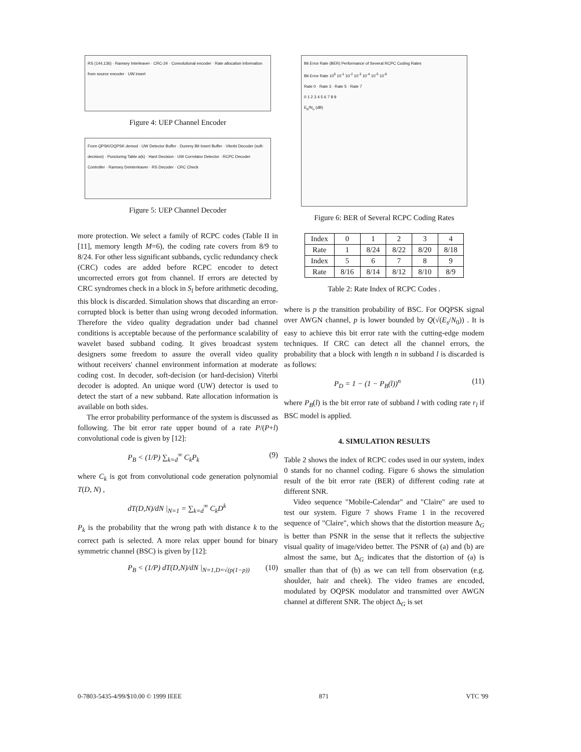RS (144,136) · Ramsey Interleaver · CRC-24 · Convolutional encoder · Rate allocation information from source encoder · UW insert
Figure 4: UEP Channel Encoder
From QPSK/OQPSK demod · UW Detector Buffer · Dummy Bit Insert Buffer · Viterbi Decoder (soft-decision) · Puncturing Table a(k) · Hard Decision · UW Correlator Detector · RCPC Decoder Controller · Ramsey Deinterleaver · RS Decoder · CRC Check
Figure 5: UEP Channel Decoder
more protection. We select a family of RCPC codes (Table II in [11], memory length M=6), the coding rate covers from 8/9 to 8/24. For other less significant subbands, cyclic redundancy check (CRC) codes are added before RCPC encoder to detect uncorrected errors got from channel. If errors are detected by CRC syndromes check in a block in S<sub>l</sub> before arithmetic decoding, this block is discarded. Simulation shows that discarding an error-corrupted block is better than using wrong decoded information. Therefore the video quality degradation under bad channel conditions is acceptable because of the performance scalability of wavelet based subband coding. It gives broadcast system designers some freedom to assure the overall video quality without receivers' channel environment information at moderate coding cost. In decoder, soft-decision (or hard-decision) Viterbi decoder is adopted. An unique word (UW) detector is used to detect the start of a new subband. Rate allocation information is available on both sides.
The error probability performance of the system is discussed as following. The bit error rate upper bound of a rate P/(P+l) convolutional code is given by [12]:
P<sub>B</sub> < (1/P) ∑<sub>k=d</sub><sup>∞</sup> C<sub>k</sub>P<sub>k</sub> (9)
where C<sub>k</sub> is got from convolutional code generation polynomial T(D, N) ,
dT(D,N)/dN |<sub>N=1</sub> = ∑<sub>k=d</sub><sup>∞</sup> C<sub>k</sub>D<sup>k</sup>
P<sub>k</sub> is the probability that the wrong path with distance k to the correct path is selected. A more relax upper bound for binary symmetric channel (BSC) is given by [12]:
P<sub>B</sub> < (1/P) dT(D,N)/dN |<sub>N=1,D=√(p(1−p))</sub> (10)
Bit Error Rate (BER) Performance of Several RCPC Coding Rates
Bit Error Rate 10<sup>0</sup> 10<sup>-1</sup> 10<sup>-2</sup> 10<sup>-3</sup> 10<sup>-4</sup> 10<sup>-5</sup> 10<sup>-6</sup>
Rate 0 · Rate 3 · Rate 5 · Rate 7
0 1 2 3 4 5 6 7 8 9
E<sub>b</sub>/N<sub>o</sub> (dB)
Figure 6: BER of Several RCPC Coding Rates
| Index | 0 | 1 | 2 | 3 | 4 |
| Rate | 1 | 8/24 | 8/22 | 8/20 | 8/18 |
| Index | 5 | 6 | 7 | 8 | 9 |
| Rate | 8/16 | 8/14 | 8/12 | 8/10 | 8/9 |
Table 2: Rate Index of RCPC Codes .
where is p the transition probability of BSC. For OQPSK signal over AWGN channel, p is lower bounded by Q(√(E<sub>s</sub>/N<sub>0</sub>)) . It is easy to achieve this bit error rate with the cutting-edge modem techniques. If CRC can detect all the channel errors, the probability that a block with length n in subband l is discarded is as follows:
P<sub>D</sub> = 1 − (1 − P<sub>B</sub>(l))<sup>n</sup> (11)
where P<sub>B</sub>(l) is the bit error rate of subband l with coding rate r<sub>l</sub> if BSC model is applied.
4. SIMULATION RESULTS
Table 2 shows the index of RCPC codes used in our system, index 0 stands for no channel coding. Figure 6 shows the simulation result of the bit error rate (BER) of different coding rate at different SNR.
Video sequence "Mobile-Calendar" and "Claire" are used to test our system. Figure 7 shows Frame 1 in the recovered sequence of "Claire", which shows that the distortion measure Δ<sub>G</sub> is better than PSNR in the sense that it reflects the subjective visual quality of image/video better. The PSNR of (a) and (b) are almost the same, but Δ<sub>G</sub> indicates that the distortion of (a) is smaller than that of (b) as we can tell from observation (e.g. shoulder, hair and cheek). The video frames are encoded, modulated by OQPSK modulator and transmitted over AWGN channel at different SNR. The object Δ<sub>G</sub> is set
0-7803-5435-4/99/$10.00 © 1999 IEEE 871 VTC '99